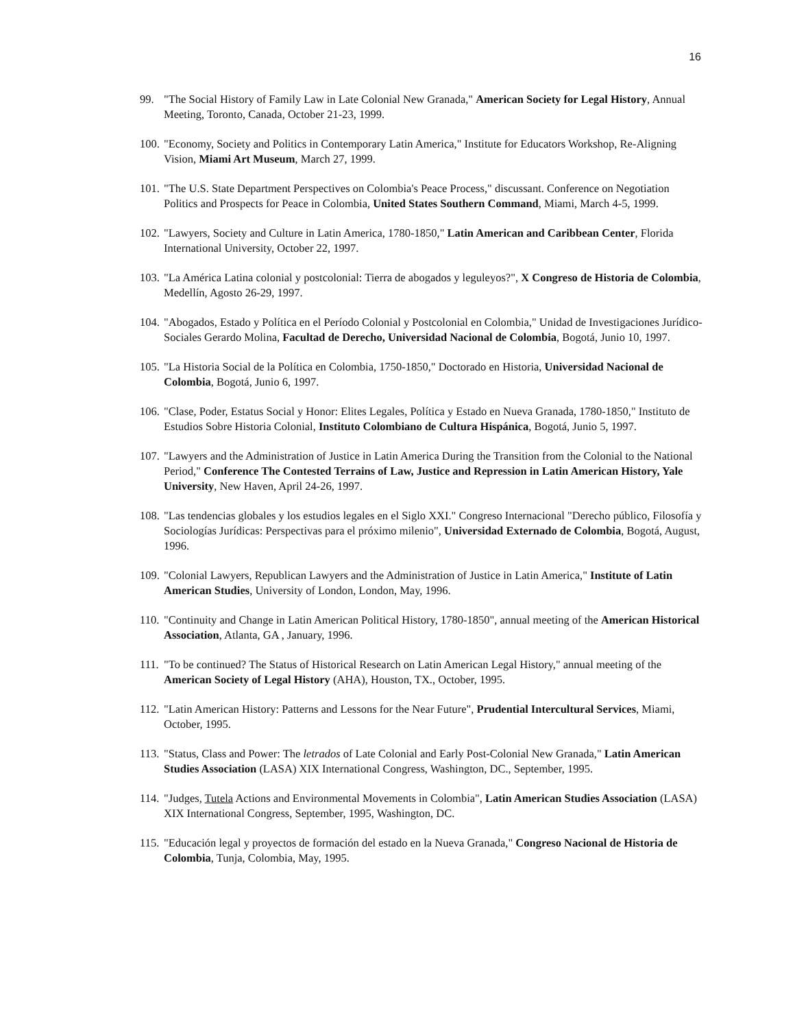16
99. "The Social History of Family Law in Late Colonial New Granada," American Society for Legal History, Annual Meeting, Toronto, Canada, October 21-23, 1999.
100.
"Economy, Society and Politics in Contemporary Latin America," Institute for Educators Workshop, Re-Aligning Vision, Miami Art Museum, March 27, 1999.
101.
"The U.S. State Department Perspectives on Colombia's Peace Process," discussant. Conference on Negotiation Politics and Prospects for Peace in Colombia, United States Southern Command, Miami, March 4-5, 1999.
102.
"Lawyers, Society and Culture in Latin America, 1780-1850," Latin American and Caribbean Center, Florida International University, October 22, 1997.
103.
"La América Latina colonial y postcolonial: Tierra de abogados y leguleyos?", X Congreso de Historia de Colombia, Medellín, Agosto 26-29, 1997.
104.
"Abogados, Estado y Política en el Período Colonial y Postcolonial en Colombia," Unidad de Investigaciones Jurídico-Sociales Gerardo Molina, Facultad de Derecho, Universidad Nacional de Colombia, Bogotá, Junio 10, 1997.
105.
"La Historia Social de la Política en Colombia, 1750-1850," Doctorado en Historia, Universidad Nacional de Colombia, Bogotá, Junio 6, 1997.
106.
"Clase, Poder, Estatus Social y Honor: Elites Legales, Política y Estado en Nueva Granada, 1780-1850," Instituto de Estudios Sobre Historia Colonial, Instituto Colombiano de Cultura Hispánica, Bogotá, Junio 5, 1997.
107.
"Lawyers and the Administration of Justice in Latin America During the Transition from the Colonial to the National Period," Conference The Contested Terrains of Law, Justice and Repression in Latin American History, Yale University, New Haven, April 24-26, 1997.
108.
"Las tendencias globales y los estudios legales en el Siglo XXI." Congreso Internacional "Derecho público, Filosofía y Sociologías Jurídicas: Perspectivas para el próximo milenio", Universidad Externado de Colombia, Bogotá, August, 1996.
109.
"Colonial Lawyers, Republican Lawyers and the Administration of Justice in Latin America," Institute of Latin American Studies, University of London, London, May, 1996.
110.
"Continuity and Change in Latin American Political History, 1780-1850", annual meeting of the American Historical Association, Atlanta, GA , January, 1996.
111.
"To be continued? The Status of Historical Research on Latin American Legal History," annual meeting of the American Society of Legal History (AHA), Houston, TX., October, 1995.
112.
"Latin American History: Patterns and Lessons for the Near Future", Prudential Intercultural Services, Miami, October, 1995.
113.
"Status, Class and Power: The letrados of Late Colonial and Early Post-Colonial New Granada," Latin American Studies Association (LASA) XIX International Congress, Washington, DC., September, 1995.
114.
"Judges, Tutela Actions and Environmental Movements in Colombia", Latin American Studies Association (LASA) XIX International Congress, September, 1995, Washington, DC.
115.
"Educación legal y proyectos de formación del estado en la Nueva Granada," Congreso Nacional de Historia de Colombia, Tunja, Colombia, May, 1995.